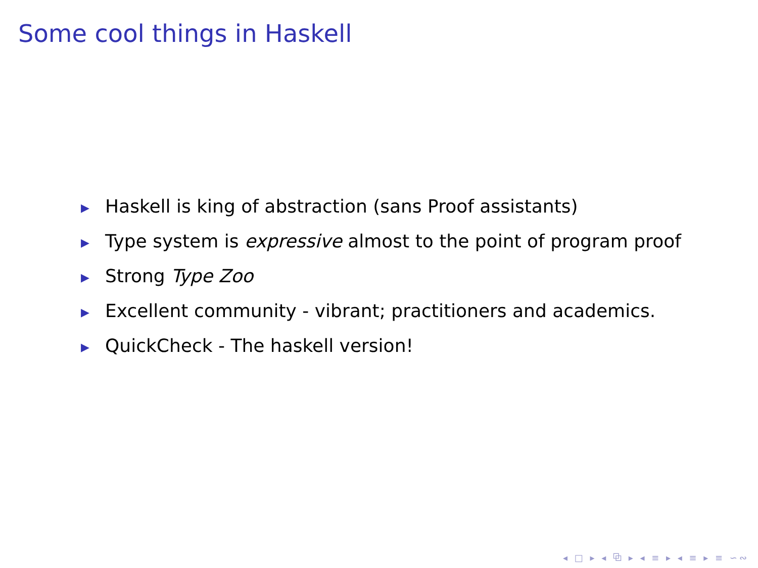Some cool things in Haskell
▶ Haskell is king of abstraction (sans Proof assistants)
▶ Type system is expressive almost to the point of program proof
▶ Strong Type Zoo
▶ Excellent community - vibrant; practitioners and academics.
▶ QuickCheck - The haskell version!
◂ □ ▸ ◂ ⧉ ▸ ◂ ≡ ▸ ◂ ≡ ▸ ≡ ∽∾